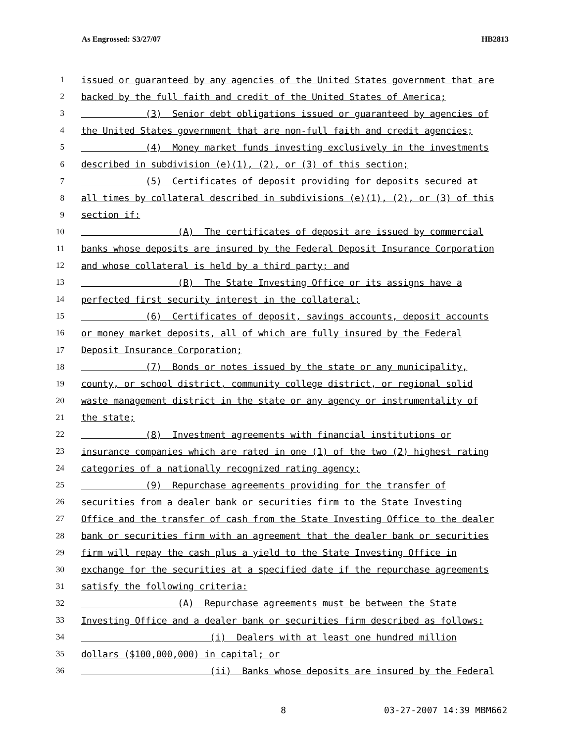As Engrossed: S3/27/07 HB2813
1 issued or guaranteed by any agencies of the United States government that are
2 backed by the full faith and credit of the United States of America;
3 (3) Senior debt obligations issued or guaranteed by agencies of
4 the United States government that are non-full faith and credit agencies;
5 (4) Money market funds investing exclusively in the investments
6 described in subdivision (e)(1), (2), or (3) of this section;
7 (5) Certificates of deposit providing for deposits secured at
8 all times by collateral described in subdivisions (e)(1), (2), or (3) of this
9 section if:
10 (A) The certificates of deposit are issued by commercial
11 banks whose deposits are insured by the Federal Deposit Insurance Corporation
12 and whose collateral is held by a third party; and
13 (B) The State Investing Office or its assigns have a
14 perfected first security interest in the collateral;
15 (6) Certificates of deposit, savings accounts, deposit accounts
16 or money market deposits, all of which are fully insured by the Federal
17 Deposit Insurance Corporation;
18 (7) Bonds or notes issued by the state or any municipality,
19 county, or school district, community college district, or regional solid
20 waste management district in the state or any agency or instrumentality of
21 the state;
22 (8) Investment agreements with financial institutions or
23 insurance companies which are rated in one (1) of the two (2) highest rating
24 categories of a nationally recognized rating agency;
25 (9) Repurchase agreements providing for the transfer of
26 securities from a dealer bank or securities firm to the State Investing
27 Office and the transfer of cash from the State Investing Office to the dealer
28 bank or securities firm with an agreement that the dealer bank or securities
29 firm will repay the cash plus a yield to the State Investing Office in
30 exchange for the securities at a specified date if the repurchase agreements
31 satisfy the following criteria:
32 (A) Repurchase agreements must be between the State
33 Investing Office and a dealer bank or securities firm described as follows:
34 (i) Dealers with at least one hundred million
35 dollars ($100,000,000) in capital; or
36 (ii) Banks whose deposits are insured by the Federal
8 03-27-2007 14:39 MBM662